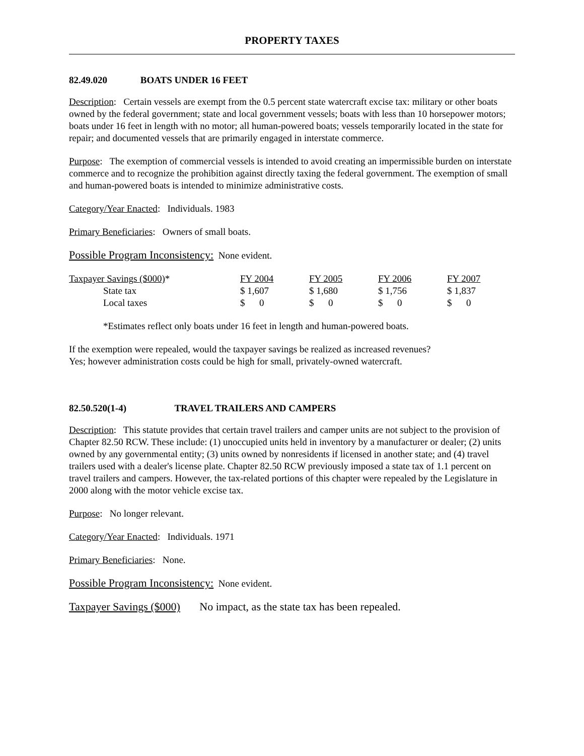PROPERTY TAXES
82.49.020 BOATS UNDER 16 FEET
Description: Certain vessels are exempt from the 0.5 percent state watercraft excise tax: military or other boats owned by the federal government; state and local government vessels; boats with less than 10 horsepower motors; boats under 16 feet in length with no motor; all human-powered boats; vessels temporarily located in the state for repair; and documented vessels that are primarily engaged in interstate commerce.
Purpose: The exemption of commercial vessels is intended to avoid creating an impermissible burden on interstate commerce and to recognize the prohibition against directly taxing the federal government. The exemption of small and human-powered boats is intended to minimize administrative costs.
Category/Year Enacted: Individuals. 1983
Primary Beneficiaries: Owners of small boats.
Possible Program Inconsistency: None evident.
| Taxpayer Savings ($000) * | FY 2004 | FY 2005 | FY 2006 | FY 2007 |
| State tax | $ 1,607 | $ 1,680 | $ 1,756 | $ 1,837 |
| Local taxes | $ 0 | $ 0 | $ 0 | $ 0 |
*Estimates reflect only boats under 16 feet in length and human-powered boats.
If the exemption were repealed, would the taxpayer savings be realized as increased revenues?
Yes; however administration costs could be high for small, privately-owned watercraft.
82.50.520(1-4) TRAVEL TRAILERS AND CAMPERS
Description: This statute provides that certain travel trailers and camper units are not subject to the provision of Chapter 82.50 RCW. These include: (1) unoccupied units held in inventory by a manufacturer or dealer; (2) units owned by any governmental entity; (3) units owned by nonresidents if licensed in another state; and (4) travel trailers used with a dealer's license plate. Chapter 82.50 RCW previously imposed a state tax of 1.1 percent on travel trailers and campers. However, the tax-related portions of this chapter were repealed by the Legislature in 2000 along with the motor vehicle excise tax.
Purpose: No longer relevant.
Category/Year Enacted: Individuals. 1971
Primary Beneficiaries: None.
Possible Program Inconsistency: None evident.
Taxpayer Savings ($000) No impact, as the state tax has been repealed.